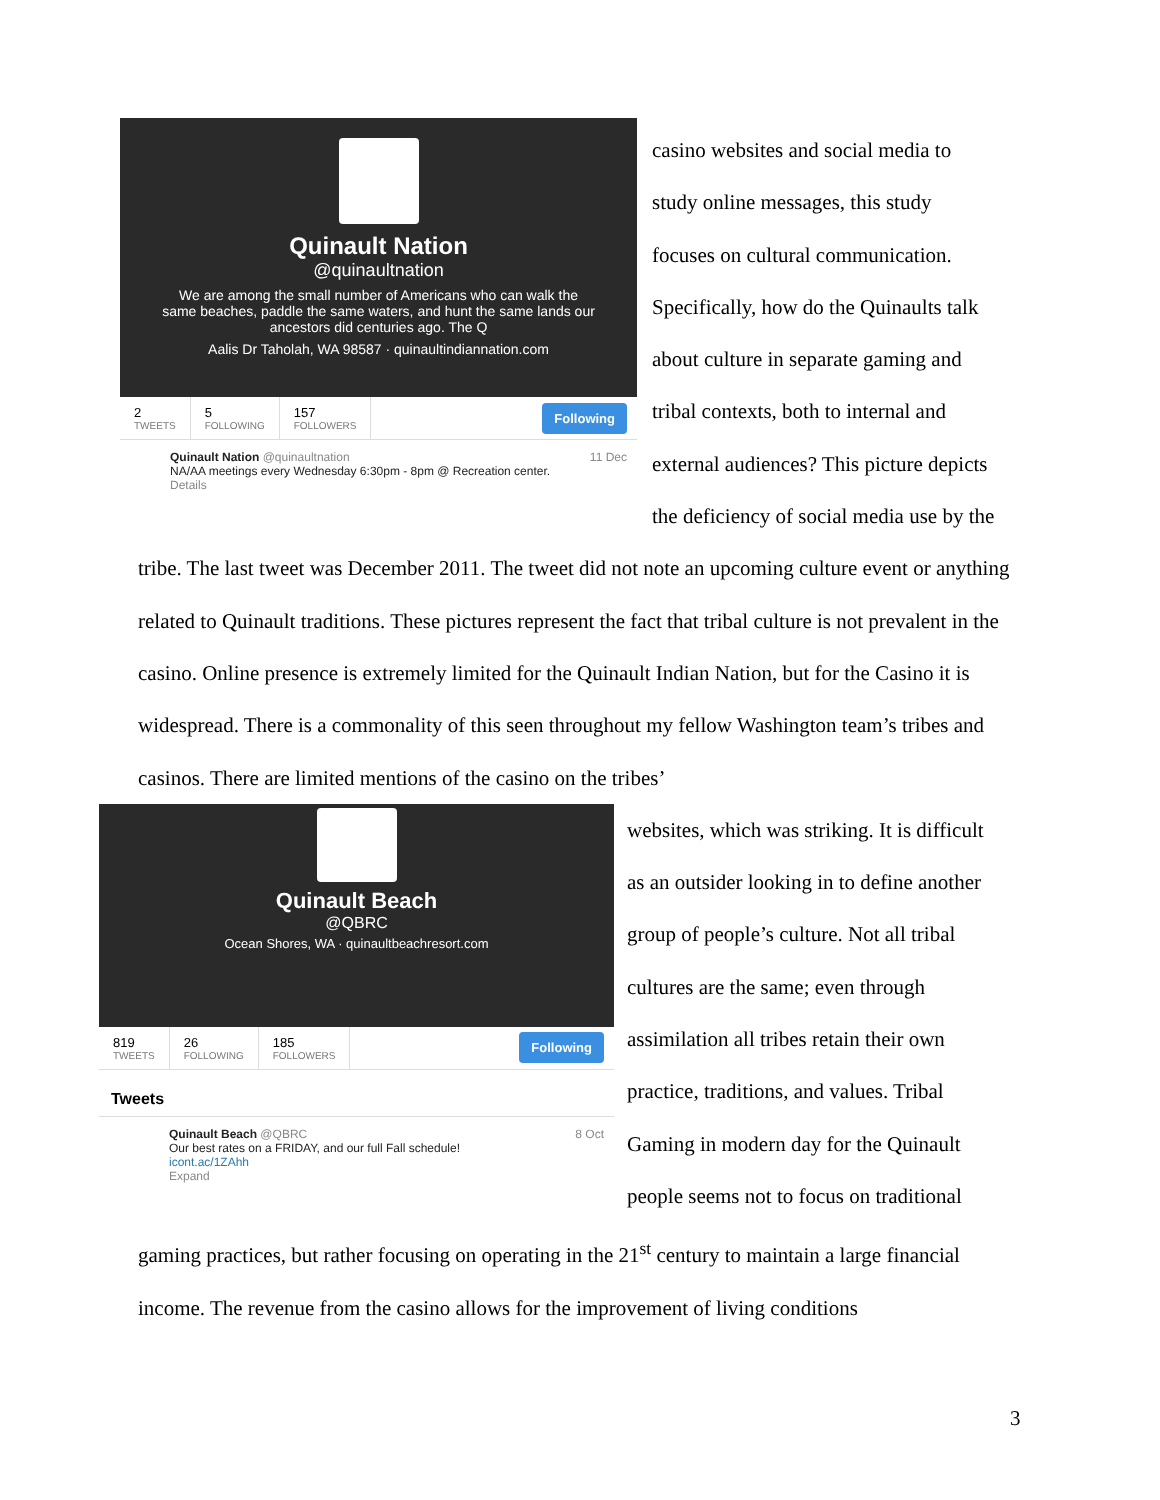Quinault Nation
@quinaultnation
We are among the small number of Americans who can walk the same beaches, paddle the same waters, and hunt the same lands our ancestors did centuries ago. The Q
Aalis Dr Taholah, WA 98587 · quinaultindiannation.com
2
TWEETS
5
FOLLOWING
157
FOLLOWERS
Following
Quinault Nation @quinaultnation 11 Dec
NA/AA meetings every Wednesday 6:30pm - 8pm @ Recreation center.
Details
casino websites and social media to
study online messages, this study
focuses on cultural communication.
Specifically, how do the Quinaults talk
about culture in separate gaming and
tribal contexts, both to internal and
external audiences? This picture depicts
the deficiency of social media use by the
tribe. The last tweet was December 2011. The tweet did not note an upcoming culture event or anything related to Quinault traditions. These pictures represent the fact that tribal culture is not prevalent in the casino. Online presence is extremely limited for the Quinault Indian Nation, but for the Casino it is widespread. There is a commonality of this seen throughout my fellow Washington team’s tribes and casinos. There are limited mentions of the casino on the tribes’
Quinault Beach
@QBRC
Ocean Shores, WA · quinaultbeachresort.com
819
TWEETS
26
FOLLOWING
185
FOLLOWERS
Following
Tweets
Quinault Beach @QBRC 8 Oct
Our best rates on a FRIDAY, and our full Fall schedule!
icont.ac/1ZAhh
Expand
websites, which was striking. It is difficult
as an outsider looking in to define another
group of people’s culture. Not all tribal
cultures are the same; even through
assimilation all tribes retain their own
practice, traditions, and values. Tribal
Gaming in modern day for the Quinault
people seems not to focus on traditional
gaming practices, but rather focusing on operating in the 21<sup>st</sup> century to maintain a large financial income. The revenue from the casino allows for the improvement of living conditions
3